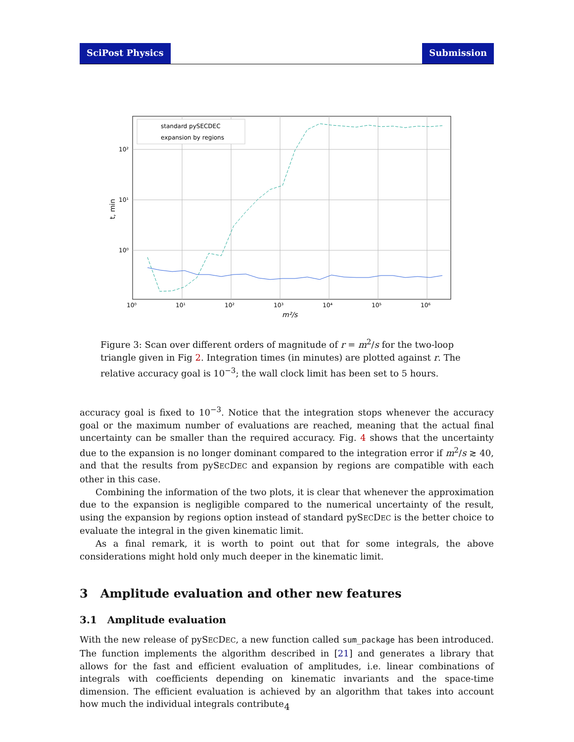SciPost Physics Submission
standard pySECDEC
expansion by regions
10²
10¹
10⁰
10⁰
10¹
10²
10³
10⁴
10⁵
10⁶
m²/s
t, min
Figure 3: Scan over different orders of magnitude of r = m<sup>2</sup>/s for the two-loop triangle given in Fig 2. Integration times (in minutes) are plotted against r. The relative accuracy goal is 10<sup>−3</sup>; the wall clock limit has been set to 5 hours.
accuracy goal is fixed to 10<sup>−3</sup>. Notice that the integration stops whenever the accuracy goal or the maximum number of evaluations are reached, meaning that the actual final uncertainty can be smaller than the required accuracy. Fig. 4 shows that the uncertainty due to the expansion is no longer dominant compared to the integration error if m<sup>2</sup>/s ≳ 40, and that the results from pySECDEC and expansion by regions are compatible with each other in this case.
Combining the information of the two plots, it is clear that whenever the approximation due to the expansion is negligible compared to the numerical uncertainty of the result, using the expansion by regions option instead of standard pySECDEC is the better choice to evaluate the integral in the given kinematic limit.
As a final remark, it is worth to point out that for some integrals, the above considerations might hold only much deeper in the kinematic limit.
3 Amplitude evaluation and other new features
3.1 Amplitude evaluation
With the new release of pySECDEC, a new function called sum_package has been introduced. The function implements the algorithm described in [21] and generates a library that allows for the fast and efficient evaluation of amplitudes, i.e. linear combinations of integrals with coefficients depending on kinematic invariants and the space-time dimension. The efficient evaluation is achieved by an algorithm that takes into account how much the individual integrals contribute
4